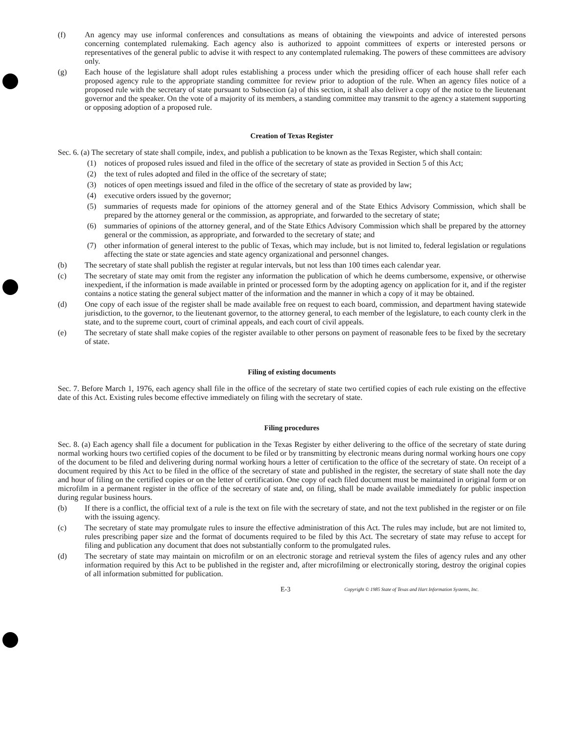(f) An agency may use informal conferences and consultations as means of obtaining the viewpoints and advice of interested persons concerning contemplated rulemaking. Each agency also is authorized to appoint committees of experts or interested persons or representatives of the general public to advise it with respect to any contemplated rulemaking. The powers of these committees are advisory only.
(g) Each house of the legislature shall adopt rules establishing a process under which the presiding officer of each house shall refer each proposed agency rule to the appropriate standing committee for review prior to adoption of the rule. When an agency files notice of a proposed rule with the secretary of state pursuant to Subsection (a) of this section, it shall also deliver a copy of the notice to the lieutenant governor and the speaker. On the vote of a majority of its members, a standing committee may transmit to the agency a statement supporting or opposing adoption of a proposed rule.
Creation of Texas Register
Sec. 6. (a) The secretary of state shall compile, index, and publish a publication to be known as the Texas Register, which shall contain:
(1) notices of proposed rules issued and filed in the office of the secretary of state as provided in Section 5 of this Act;
(2) the text of rules adopted and filed in the office of the secretary of state;
(3) notices of open meetings issued and filed in the office of the secretary of state as provided by law;
(4) executive orders issued by the governor;
(5) summaries of requests made for opinions of the attorney general and of the State Ethics Advisory Commission, which shall be prepared by the attorney general or the commission, as appropriate, and forwarded to the secretary of state;
(6) summaries of opinions of the attorney general, and of the State Ethics Advisory Commission which shall be prepared by the attorney general or the commission, as appropriate, and forwarded to the secretary of state; and
(7) other information of general interest to the public of Texas, which may include, but is not limited to, federal legislation or regulations affecting the state or state agencies and state agency organizational and personnel changes.
(b) The secretary of state shall publish the register at regular intervals, but not less than 100 times each calendar year.
(c) The secretary of state may omit from the register any information the publication of which he deems cumbersome, expensive, or otherwise inexpedient, if the information is made available in printed or processed form by the adopting agency on application for it, and if the register contains a notice stating the general subject matter of the information and the manner in which a copy of it may be obtained.
(d) One copy of each issue of the register shall be made available free on request to each board, commission, and department having statewide jurisdiction, to the governor, to the lieutenant governor, to the attorney general, to each member of the legislature, to each county clerk in the state, and to the supreme court, court of criminal appeals, and each court of civil appeals.
(e) The secretary of state shall make copies of the register available to other persons on payment of reasonable fees to be fixed by the secretary of state.
Filing of existing documents
Sec. 7. Before March 1, 1976, each agency shall file in the office of the secretary of state two certified copies of each rule existing on the effective date of this Act. Existing rules become effective immediately on filing with the secretary of state.
Filing procedures
Sec. 8. (a) Each agency shall file a document for publication in the Texas Register by either delivering to the office of the secretary of state during normal working hours two certified copies of the document to be filed or by transmitting by electronic means during normal working hours one copy of the document to be filed and delivering during normal working hours a letter of certification to the office of the secretary of state. On receipt of a document required by this Act to be filed in the office of the secretary of state and published in the register, the secretary of state shall note the day and hour of filing on the certified copies or on the letter of certification. One copy of each filed document must be maintained in original form or on microfilm in a permanent register in the office of the secretary of state and, on filing, shall be made available immediately for public inspection during regular business hours.
(b) If there is a conflict, the official text of a rule is the text on file with the secretary of state, and not the text published in the register or on file with the issuing agency.
(c) The secretary of state may promulgate rules to insure the effective administration of this Act. The rules may include, but are not limited to, rules prescribing paper size and the format of documents required to be filed by this Act. The secretary of state may refuse to accept for filing and publication any document that does not substantially conform to the promulgated rules.
(d) The secretary of state may maintain on microfilm or on an electronic storage and retrieval system the files of agency rules and any other information required by this Act to be published in the register and, after microfilming or electronically storing, destroy the original copies of all information submitted for publication.
E-3 Copyright © 1985 State of Texas and Hart Information Systems, Inc.